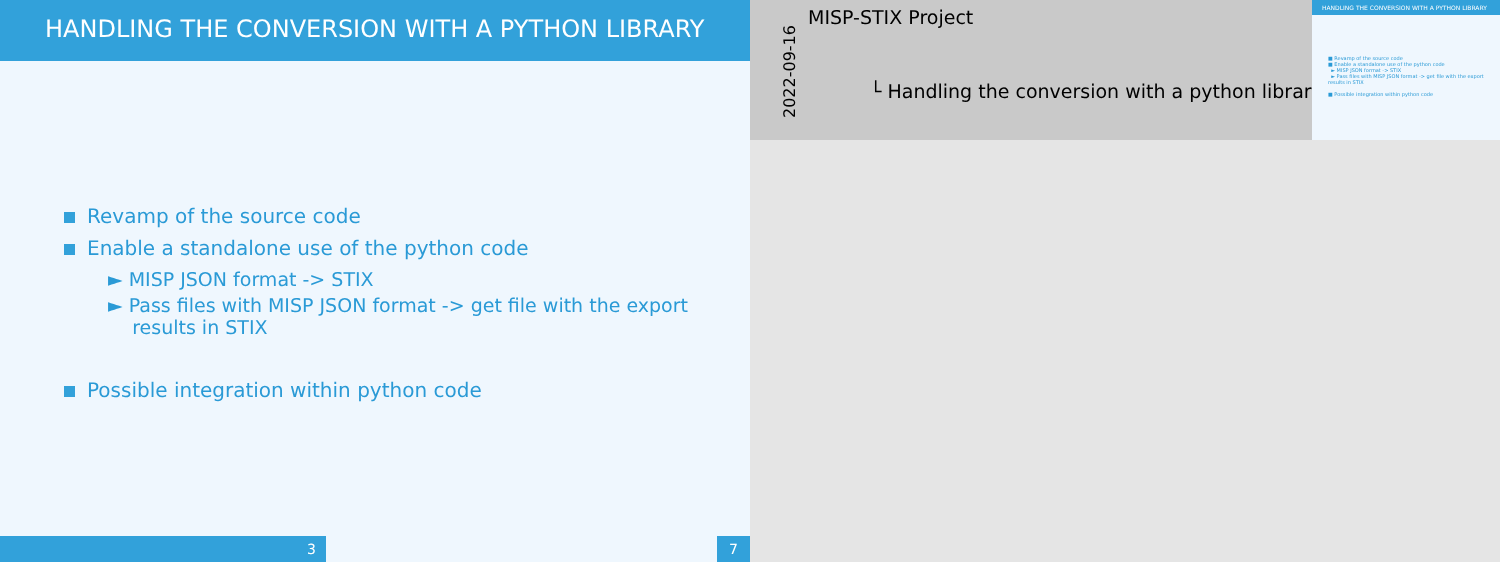HANDLING THE CONVERSION WITH A PYTHON LIBRARY
Revamp of the source code
Enable a standalone use of the python code
► MISP JSON format -> STIX
► Pass files with MISP JSON format -> get file with the export
results in STIX
Possible integration within python code
3 7
2022-09-16
MISP-STIX Project
└ Handling the conversion with a python library
HANDLING THE CONVERSION WITH A PYTHON LIBRARY
■ Revamp of the source code
■ Enable a standalone use of the python code
► MISP JSON format -> STIX
► Pass files with MISP JSON format -> get file with the export results in STIX
■ Possible integration within python code